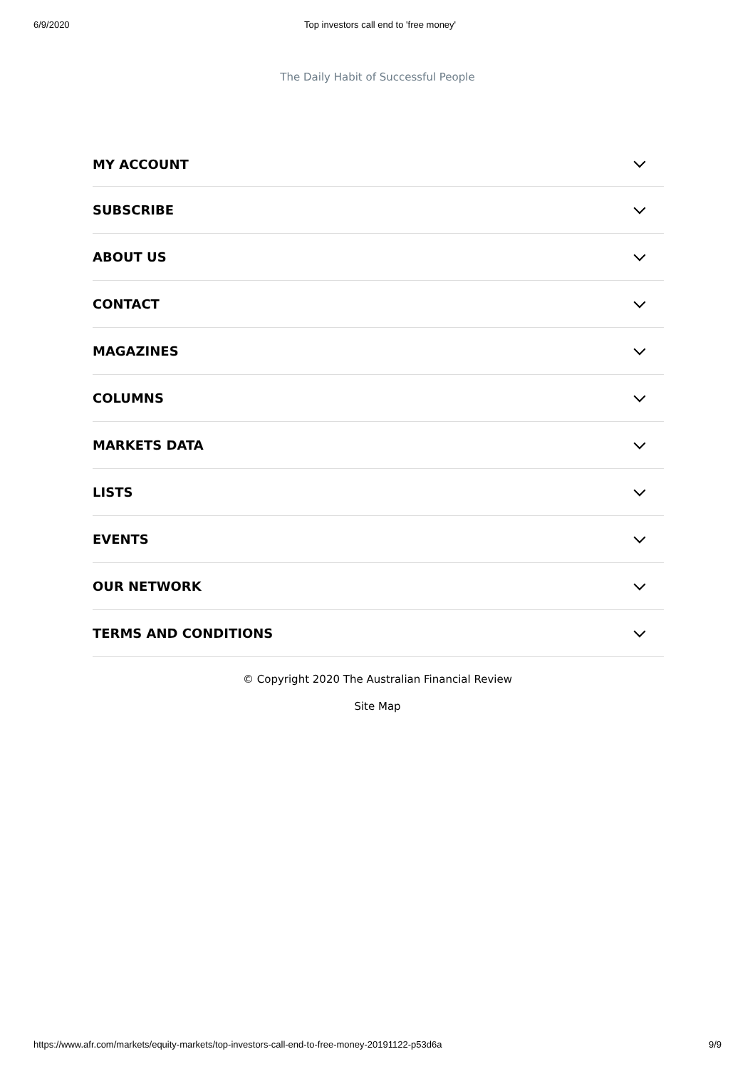6/9/2020 Top investors call end to 'free money'
The Daily Habit of Successful People
MY ACCOUNT
SUBSCRIBE
ABOUT US
CONTACT
MAGAZINES
COLUMNS
MARKETS DATA
LISTS
EVENTS
OUR NETWORK
TERMS AND CONDITIONS
© Copyright 2020 The Australian Financial Review
Site Map
https://www.afr.com/markets/equity-markets/top-investors-call-end-to-free-money-20191122-p53d6a 9/9